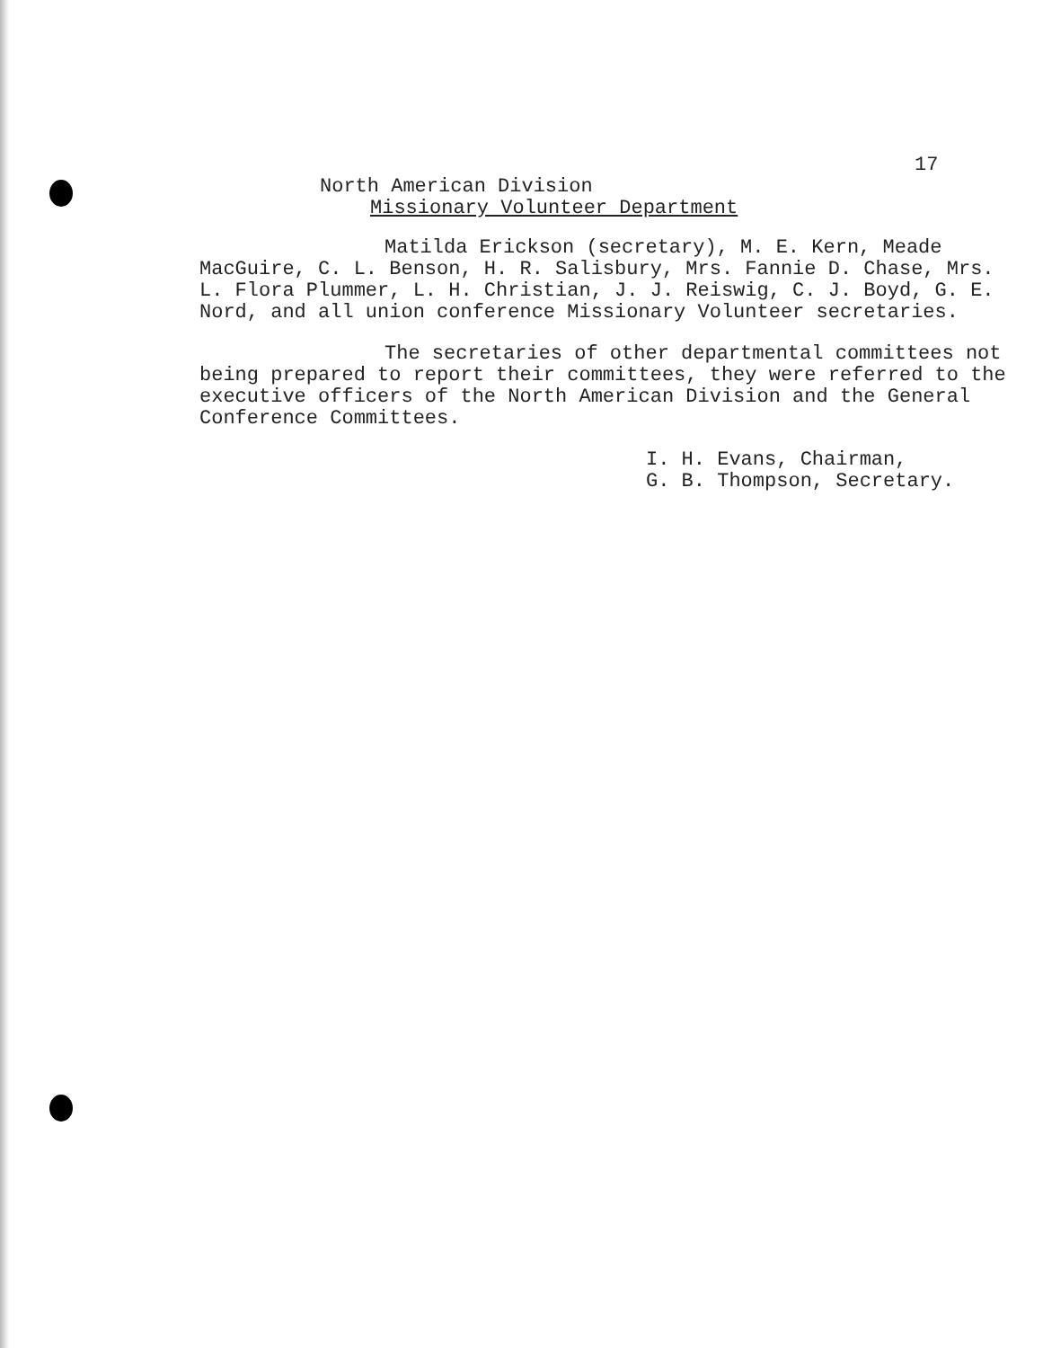17
North American Division
Missionary Volunteer Department
Matilda Erickson (secretary), M. E. Kern, Meade MacGuire, C. L. Benson, H. R. Salisbury, Mrs. Fannie D. Chase, Mrs. L. Flora Plummer, L. H. Christian, J. J. Reiswig, C. J. Boyd, G. E. Nord, and all union conference Missionary Volunteer secretaries.
The secretaries of other departmental committees not being prepared to report their committees, they were referred to the executive officers of the North American Division and the General Conference Committees.
I. H. Evans, Chairman,
G. B. Thompson, Secretary.